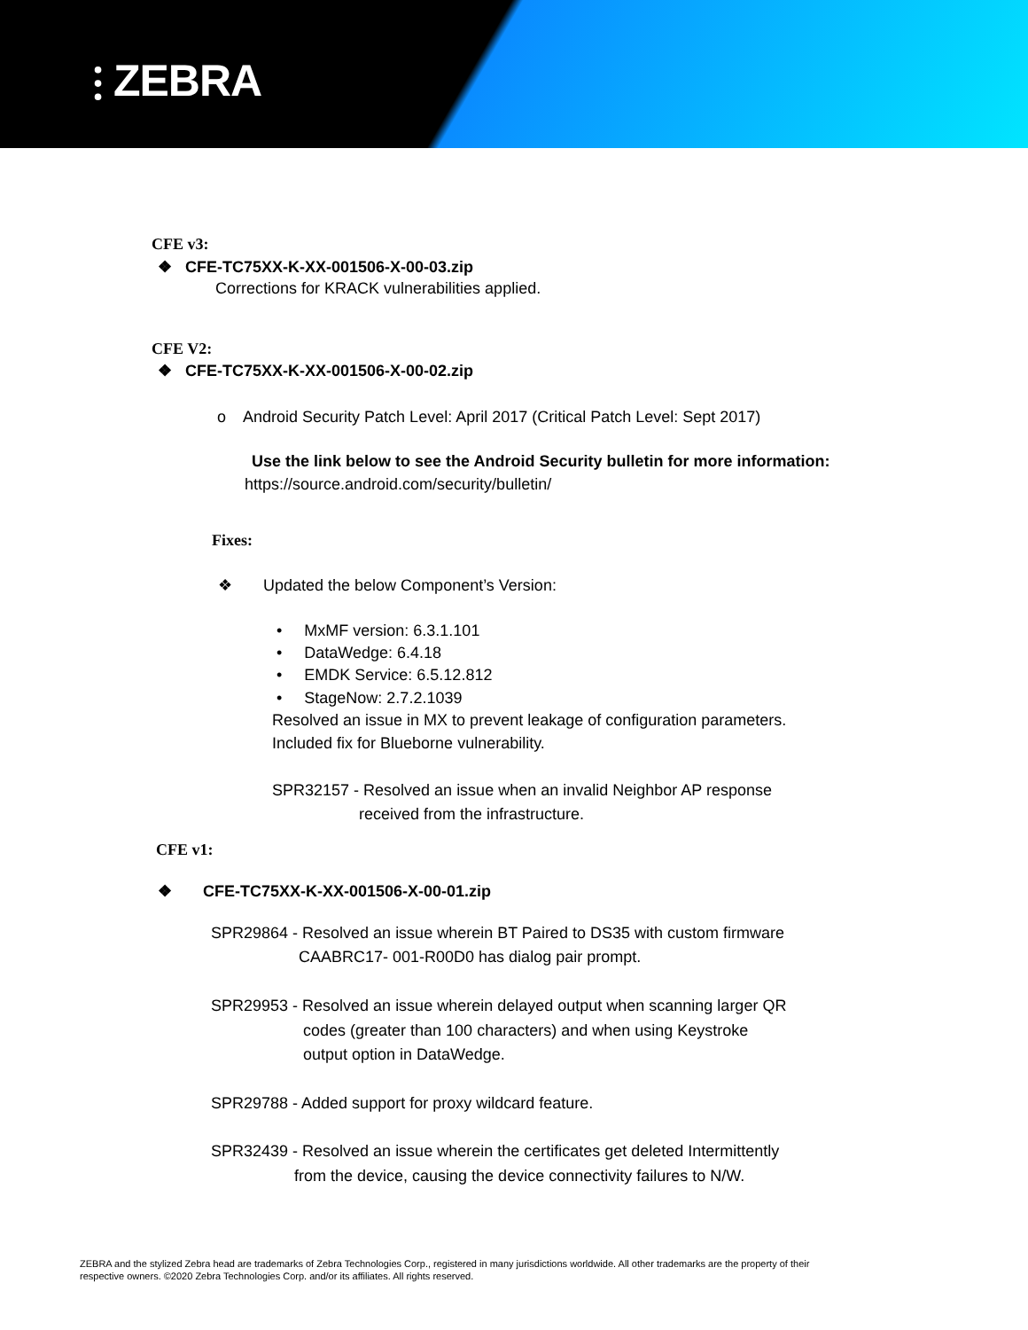⫶ ZEBRA
CFE v3:
❖ CFE-TC75XX-K-XX-001506-X-00-03.zip
Corrections for KRACK vulnerabilities applied.
CFE V2:
❖ CFE-TC75XX-K-XX-001506-X-00-02.zip
o Android Security Patch Level: April 2017 (Critical Patch Level: Sept 2017)
Use the link below to see the Android Security bulletin for more information:
https://source.android.com/security/bulletin/
Fixes:
❖ Updated the below Component’s Version:
• MxMF version: 6.3.1.101
• DataWedge: 6.4.18
• EMDK Service: 6.5.12.812
• StageNow: 2.7.2.1039
Resolved an issue in MX to prevent leakage of configuration parameters.
Included fix for Blueborne vulnerability.
SPR32157 - Resolved an issue when an invalid Neighbor AP response
received from the infrastructure.
CFE v1:
❖ CFE-TC75XX-K-XX-001506-X-00-01.zip
SPR29864 - Resolved an issue wherein BT Paired to DS35 with custom firmware
CAABRC17- 001-R00D0 has dialog pair prompt.
SPR29953 - Resolved an issue wherein delayed output when scanning larger QR
codes (greater than 100 characters) and when using Keystroke
output option in DataWedge.
SPR29788 - Added support for proxy wildcard feature.
SPR32439 - Resolved an issue wherein the certificates get deleted Intermittently
from the device, causing the device connectivity failures to N/W.
ZEBRA and the stylized Zebra head are trademarks of Zebra Technologies Corp., registered in many jurisdictions worldwide. All other trademarks are the property of their
respective owners. ©2020 Zebra Technologies Corp. and/or its affiliates. All rights reserved.